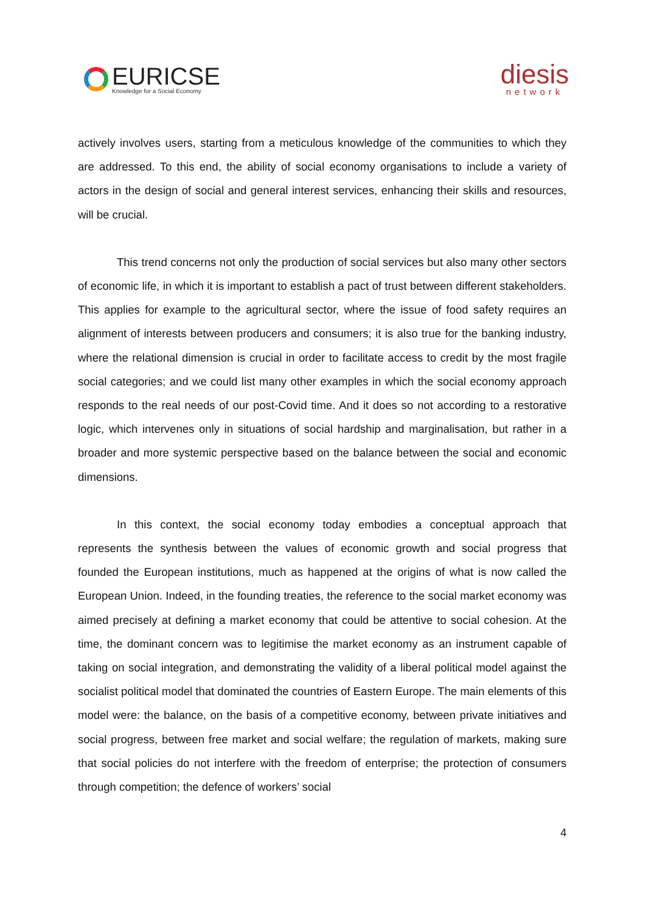EURICSE
Knowledge for a Social Economy
diesis
network
actively involves users, starting from a meticulous knowledge of the communities to which they are addressed. To this end, the ability of social economy organisations to include a variety of actors in the design of social and general interest services, enhancing their skills and resources, will be crucial.
This trend concerns not only the production of social services but also many other sectors of economic life, in which it is important to establish a pact of trust between different stakeholders. This applies for example to the agricultural sector, where the issue of food safety requires an alignment of interests between producers and consumers; it is also true for the banking industry, where the relational dimension is crucial in order to facilitate access to credit by the most fragile social categories; and we could list many other examples in which the social economy approach responds to the real needs of our post-Covid time. And it does so not according to a restorative logic, which intervenes only in situations of social hardship and marginalisation, but rather in a broader and more systemic perspective based on the balance between the social and economic dimensions.
In this context, the social economy today embodies a conceptual approach that represents the synthesis between the values of economic growth and social progress that founded the European institutions, much as happened at the origins of what is now called the European Union. Indeed, in the founding treaties, the reference to the social market economy was aimed precisely at defining a market economy that could be attentive to social cohesion. At the time, the dominant concern was to legitimise the market economy as an instrument capable of taking on social integration, and demonstrating the validity of a liberal political model against the socialist political model that dominated the countries of Eastern Europe. The main elements of this model were: the balance, on the basis of a competitive economy, between private initiatives and social progress, between free market and social welfare; the regulation of markets, making sure that social policies do not interfere with the freedom of enterprise; the protection of consumers through competition; the defence of workers’ social
4